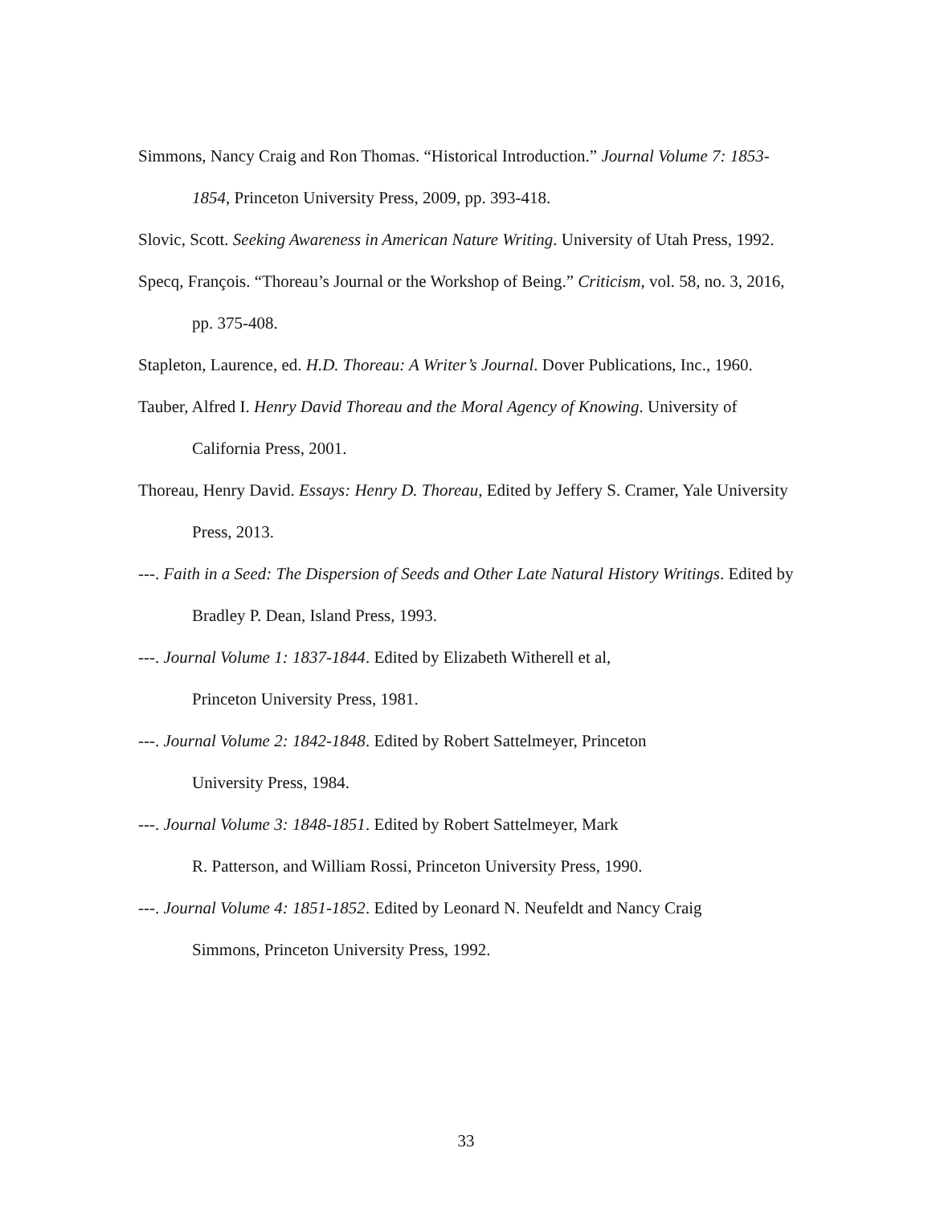Simmons, Nancy Craig and Ron Thomas. “Historical Introduction.” Journal Volume 7: 1853-1854, Princeton University Press, 2009, pp. 393-418.
Slovic, Scott. Seeking Awareness in American Nature Writing. University of Utah Press, 1992.
Specq, François. “Thoreau’s Journal or the Workshop of Being.” Criticism, vol. 58, no. 3, 2016, pp. 375-408.
Stapleton, Laurence, ed. H.D. Thoreau: A Writer’s Journal. Dover Publications, Inc., 1960.
Tauber, Alfred I. Henry David Thoreau and the Moral Agency of Knowing. University of California Press, 2001.
Thoreau, Henry David. Essays: Henry D. Thoreau, Edited by Jeffery S. Cramer, Yale University Press, 2013.
---. Faith in a Seed: The Dispersion of Seeds and Other Late Natural History Writings. Edited by Bradley P. Dean, Island Press, 1993.
---. Journal Volume 1: 1837-1844. Edited by Elizabeth Witherell et al,
Princeton University Press, 1981.
---. Journal Volume 2: 1842-1848. Edited by Robert Sattelmeyer, Princeton
University Press, 1984.
---. Journal Volume 3: 1848-1851. Edited by Robert Sattelmeyer, Mark
R. Patterson, and William Rossi, Princeton University Press, 1990.
---. Journal Volume 4: 1851-1852. Edited by Leonard N. Neufeldt and Nancy Craig
Simmons, Princeton University Press, 1992.
33